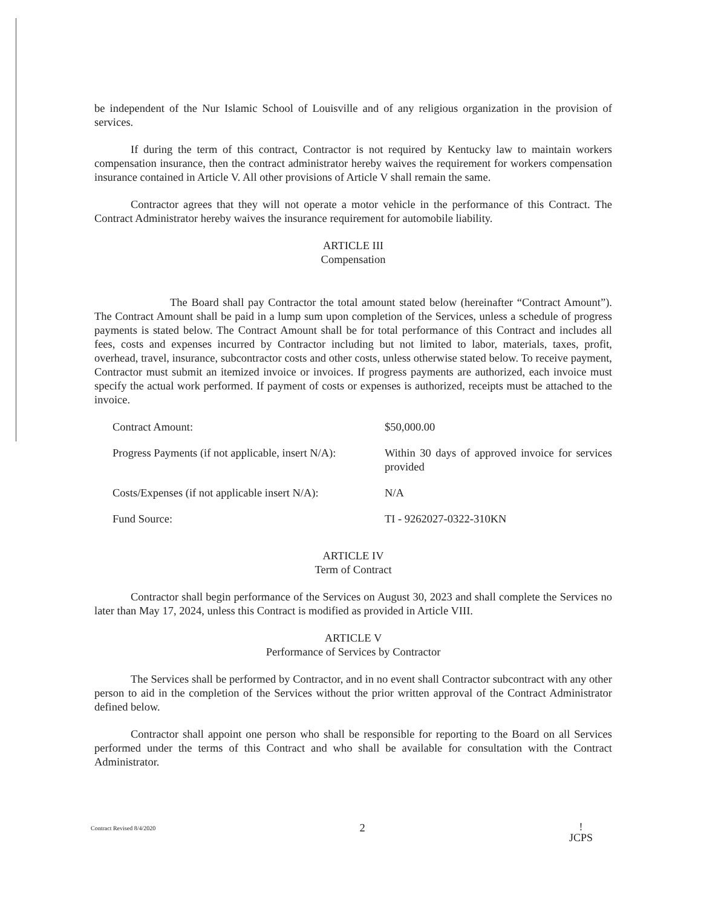be independent of the Nur Islamic School of Louisville and of any religious organization in the provision of services.
If during the term of this contract, Contractor is not required by Kentucky law to maintain workers compensation insurance, then the contract administrator hereby waives the requirement for workers compensation insurance contained in Article V. All other provisions of Article V shall remain the same.
Contractor agrees that they will not operate a motor vehicle in the performance of this Contract. The Contract Administrator hereby waives the insurance requirement for automobile liability.
ARTICLE III
Compensation
The Board shall pay Contractor the total amount stated below (hereinafter “Contract Amount”). The Contract Amount shall be paid in a lump sum upon completion of the Services, unless a schedule of progress payments is stated below. The Contract Amount shall be for total performance of this Contract and includes all fees, costs and expenses incurred by Contractor including but not limited to labor, materials, taxes, profit, overhead, travel, insurance, subcontractor costs and other costs, unless otherwise stated below. To receive payment, Contractor must submit an itemized invoice or invoices. If progress payments are authorized, each invoice must specify the actual work performed. If payment of costs or expenses is authorized, receipts must be attached to the invoice.
| Contract Amount: | $50,000.00 |
| Progress Payments (if not applicable, insert N/A): | Within 30 days of approved invoice for services provided |
| Costs/Expenses (if not applicable insert N/A): | N/A |
| Fund Source: | TI - 9262027-0322-310KN |
ARTICLE IV
Term of Contract
Contractor shall begin performance of the Services on August 30, 2023 and shall complete the Services no later than May 17, 2024, unless this Contract is modified as provided in Article VIII.
ARTICLE V
Performance of Services by Contractor
The Services shall be performed by Contractor, and in no event shall Contractor subcontract with any other person to aid in the completion of the Services without the prior written approval of the Contract Administrator defined below.
Contractor shall appoint one person who shall be responsible for reporting to the Board on all Services performed under the terms of this Contract and who shall be available for consultation with the Contract Administrator.
Contract Revised 8/4/2020
2
ǃ
JCPS